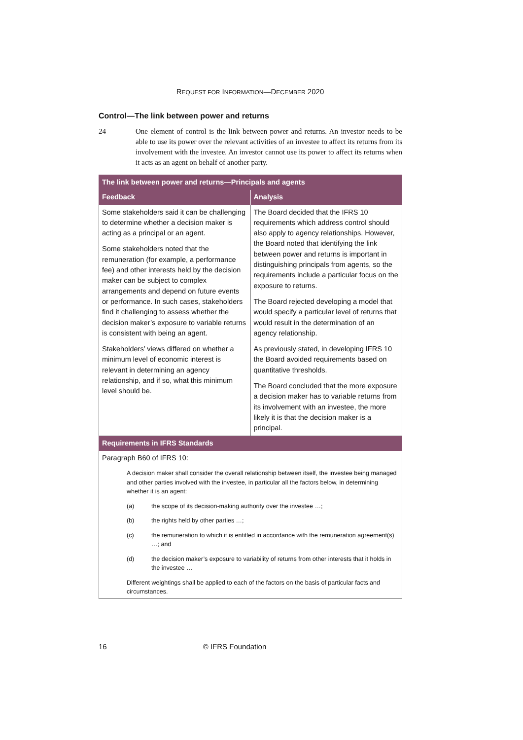REQUEST FOR INFORMATION—DECEMBER 2020
Control—The link between power and returns
24 One element of control is the link between power and returns. An investor needs to be able to use its power over the relevant activities of an investee to affect its returns from its involvement with the investee. An investor cannot use its power to affect its returns when it acts as an agent on behalf of another party.
| The link between power and returns—Principals and agents | |
| --- | --- |
| Feedback | Analysis |
| Some stakeholders said it can be challenging to determine whether a decision maker is acting as a principal or an agent. Some stakeholders noted that the remuneration (for example, a performance fee) and other interests held by the decision maker can be subject to complex arrangements and depend on future events or performance. In such cases, stakeholders find it challenging to assess whether the decision maker’s exposure to variable returns is consistent with being an agent. Stakeholders’ views differed on whether a minimum level of economic interest is relevant in determining an agency relationship, and if so, what this minimum level should be. | The Board decided that the IFRS 10 requirements which address control should also apply to agency relationships. However, the Board noted that identifying the link between power and returns is important in distinguishing principals from agents, so the requirements include a particular focus on the exposure to returns. The Board rejected developing a model that would specify a particular level of returns that would result in the determination of an agency relationship. As previously stated, in developing IFRS 10 the Board avoided requirements based on quantitative thresholds. The Board concluded that the more exposure a decision maker has to variable returns from its involvement with an investee, the more likely it is that the decision maker is a principal. |
| Requirements in IFRS Standards | |
| Paragraph B60 of IFRS 10: A decision maker shall consider the overall relationship between itself, the investee being managed and other parties involved with the investee, in particular all the factors below, in determining whether it is an agent: (a) the scope of its decision-making authority over the investee …; (b) the rights held by other parties …; (c) the remuneration to which it is entitled in accordance with the remuneration agreement(s) …; and (d) the decision maker’s exposure to variability of returns from other interests that it holds in the investee … Different weightings shall be applied to each of the factors on the basis of particular facts and circumstances. | |
16 © IFRS Foundation